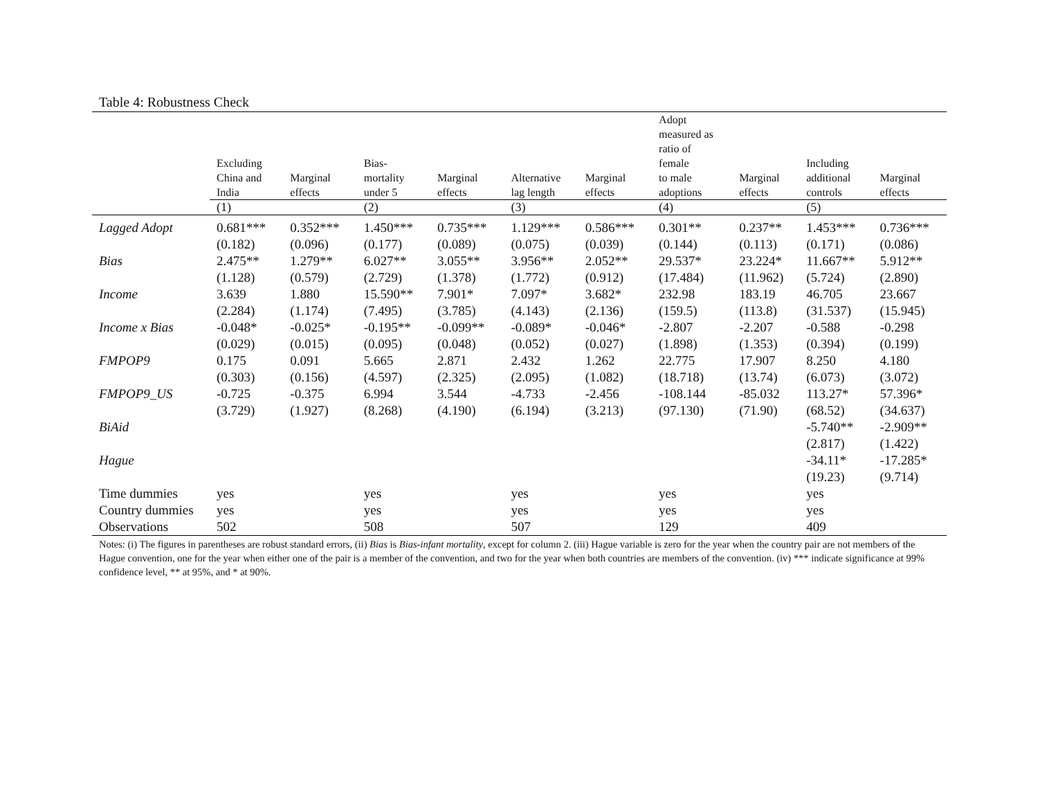Table 4: Robustness Check
| | Excluding China and India | Marginal effects | Bias- mortality under 5 | Marginal effects | Alternative lag length | Marginal effects | Adopt measured as ratio of female to male adoptions | Marginal effects | Including additional controls | Marginal effects |
| --- | --- | --- | --- | --- | --- | --- | --- | --- | --- | --- |
| | (1) | | (2) | | (3) | | (4) | | (5) | |
| Lagged Adopt | 0.681*** | 0.352*** | 1.450*** | 0.735*** | 1.129*** | 0.586*** | 0.301** | 0.237** | 1.453*** | 0.736*** |
| | (0.182) | (0.096) | (0.177) | (0.089) | (0.075) | (0.039) | (0.144) | (0.113) | (0.171) | (0.086) |
| Bias | 2.475** | 1.279** | 6.027** | 3.055** | 3.956** | 2.052** | 29.537* | 23.224* | 11.667** | 5.912** |
| | (1.128) | (0.579) | (2.729) | (1.378) | (1.772) | (0.912) | (17.484) | (11.962) | (5.724) | (2.890) |
| Income | 3.639 | 1.880 | 15.590** | 7.901* | 7.097* | 3.682* | 232.98 | 183.19 | 46.705 | 23.667 |
| | (2.284) | (1.174) | (7.495) | (3.785) | (4.143) | (2.136) | (159.5) | (113.8) | (31.537) | (15.945) |
| Income x Bias | -0.048* | -0.025* | -0.195** | -0.099** | -0.089* | -0.046* | -2.807 | -2.207 | -0.588 | -0.298 |
| | (0.029) | (0.015) | (0.095) | (0.048) | (0.052) | (0.027) | (1.898) | (1.353) | (0.394) | (0.199) |
| FMPOP9 | 0.175 | 0.091 | 5.665 | 2.871 | 2.432 | 1.262 | 22.775 | 17.907 | 8.250 | 4.180 |
| | (0.303) | (0.156) | (4.597) | (2.325) | (2.095) | (1.082) | (18.718) | (13.74) | (6.073) | (3.072) |
| FMPOP9_US | -0.725 | -0.375 | 6.994 | 3.544 | -4.733 | -2.456 | -108.144 | -85.032 | 113.27* | 57.396* |
| | (3.729) | (1.927) | (8.268) | (4.190) | (6.194) | (3.213) | (97.130) | (71.90) | (68.52) | (34.637) |
| BiAid | | | | | | | | | -5.740** | -2.909** |
| | | | | | | | | | (2.817) | (1.422) |
| Hague | | | | | | | | | -34.11* | -17.285* |
| | | | | | | | | | (19.23) | (9.714) |
| Time dummies | yes | | yes | | yes | | yes | | yes | |
| Country dummies | yes | | yes | | yes | | yes | | yes | |
| Observations | 502 | | 508 | | 507 | | 129 | | 409 | |
Notes: (i) The figures in parentheses are robust standard errors, (ii) Bias is Bias-infant mortality, except for column 2. (iii) Hague variable is zero for the year when the country pair are not members of the Hague convention, one for the year when either one of the pair is a member of the convention, and two for the year when both countries are members of the convention. (iv) *** indicate significance at 99% confidence level, ** at 95%, and * at 90%.